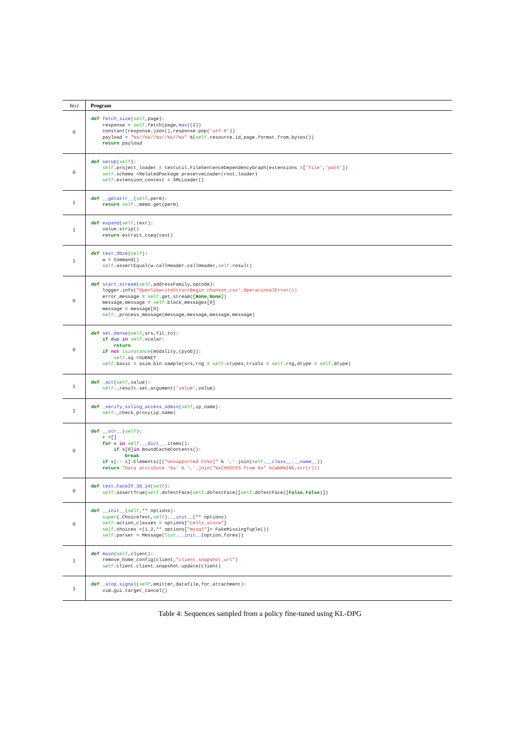| b(x) | Program |
| --- | --- |
| 0 | def fetch_size ( self ,page): response = self .fetch(page, max ((2)) constant(response.json(),response.pop( 'utf-8' )) payload = "%s//%s//%s//%s//%s" %( self .resource.id,page.format_from_bytes()) return payload |
| 0 | def setUp ( self ): self .project_loader = testutil.FileSentenceDependencyGraph(extensions =[ 'file' , 'path' ]) self .schema =RelatedPackage preserveLoader(root_loader) self .extension_context = XMLLoader() |
| 1 | def __getattr__ ( self ,perm): return self ._memo.get(perm) |
| 1 | def expand ( self ,text): value.strip() return extract_cseq(text) |
| 1 | def test_Obze ( self ): w = Command() self .assertEqual(w.callHeader.callHeader, self .result) |
| 0 | def start_stream ( self ,addressFamily,opcode): logger.info( "OpenlibwriteStructBegin chunkon.csv',OperationalError()) error_message = self .get_stream([ None , None ]) message,message = self .block_messages[0] message = message[0] self ._process_message(message,message,message,message) |
| 0 | def set_dense ( self ,srs,fit_to): if dup in self .scalar: return if not isinstance (modality,(pyobj): self .sq =SUBNET self .basic = asim.bin.sample(srs,rng = self .ctypes,trials = self .rng,dtype = self .dtype) |
| 1 | def _act ( self ,value): self ._result.set_argument( 'value' ,value) |
| 1 | def _verify_ssling_access_admin ( self ,ip_name): self ._check_proxy(ip_name) |
| 0 | def __str__ ( self ): r =[] for s in self . __dict__ .items(): if s[0] in BoundCacheContents(): break if s[:- 1]:Elements([( "Unsupported Ct%s]" % ',' .join( self . __class__ . __name__ )) return "Data attribute '%s' % ','.join("%sCHOICES from %s" %(WARNING,str(r))) |
| 0 | def test_FaceIP_3D_14 ( self ): self .assertTrue( self .doTestFace( self .doTestFace([ self .doTestFace([ False , False )]) |
| 0 | def __init__ ( self ,** options): super (_ChoiceTest, self ). __init__ (** options) self .action_classes = options[ "cells_store" ] self .choices =(1.2,** options[ "mysql" ]= FakeMissingTuple()) self .parser = Message( list . __init__ (option_forms)) |
| 1 | def main ( self ,client): remove_home_config(client, "client_snapshot_url" ) self .client.client_snapshot.update(client) |
| 1 | def _stop_signal ( self ,emitter,datafile,for_attachment): vim.gui.target_cancel() |
Table 4: Sequences sampled from a policy fine-tuned using KL-DPG